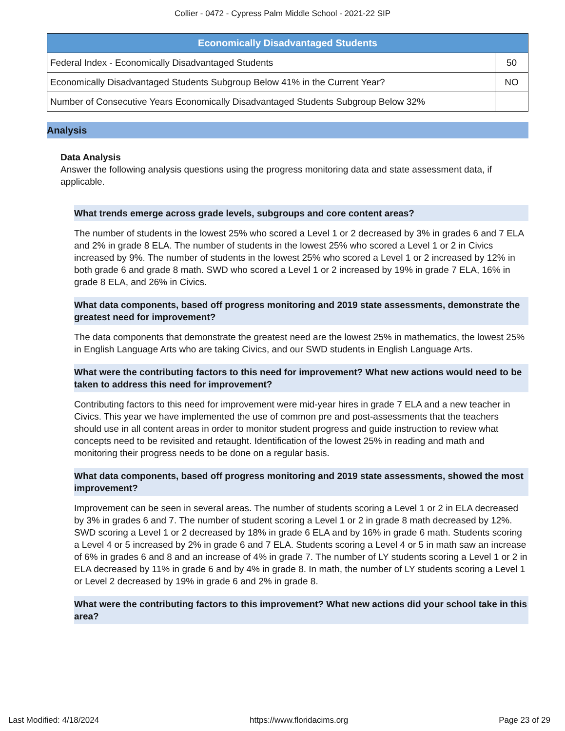Collier - 0472 - Cypress Palm Middle School - 2021-22 SIP
| Economically Disadvantaged Students | |
| --- | --- |
| Federal Index - Economically Disadvantaged Students | 50 |
| Economically Disadvantaged Students Subgroup Below 41% in the Current Year? | NO |
| Number of Consecutive Years Economically Disadvantaged Students Subgroup Below 32% | |
Analysis
Data Analysis
Answer the following analysis questions using the progress monitoring data and state assessment data, if applicable.
What trends emerge across grade levels, subgroups and core content areas?
The number of students in the lowest 25% who scored a Level 1 or 2 decreased by 3% in grades 6 and 7 ELA and 2% in grade 8 ELA. The number of students in the lowest 25% who scored a Level 1 or 2 in Civics increased by 9%. The number of students in the lowest 25% who scored a Level 1 or 2 increased by 12% in both grade 6 and grade 8 math. SWD who scored a Level 1 or 2 increased by 19% in grade 7 ELA, 16% in grade 8 ELA, and 26% in Civics.
What data components, based off progress monitoring and 2019 state assessments, demonstrate the greatest need for improvement?
The data components that demonstrate the greatest need are the lowest 25% in mathematics, the lowest 25% in English Language Arts who are taking Civics, and our SWD students in English Language Arts.
What were the contributing factors to this need for improvement? What new actions would need to be taken to address this need for improvement?
Contributing factors to this need for improvement were mid-year hires in grade 7 ELA and a new teacher in Civics. This year we have implemented the use of common pre and post-assessments that the teachers should use in all content areas in order to monitor student progress and guide instruction to review what concepts need to be revisited and retaught. Identification of the lowest 25% in reading and math and monitoring their progress needs to be done on a regular basis.
What data components, based off progress monitoring and 2019 state assessments, showed the most improvement?
Improvement can be seen in several areas. The number of students scoring a Level 1 or 2 in ELA decreased by 3% in grades 6 and 7. The number of student scoring a Level 1 or 2 in grade 8 math decreased by 12%. SWD scoring a Level 1 or 2 decreased by 18% in grade 6 ELA and by 16% in grade 6 math. Students scoring a Level 4 or 5 increased by 2% in grade 6 and 7 ELA. Students scoring a Level 4 or 5 in math saw an increase of 6% in grades 6 and 8 and an increase of 4% in grade 7. The number of LY students scoring a Level 1 or 2 in ELA decreased by 11% in grade 6 and by 4% in grade 8. In math, the number of LY students scoring a Level 1 or Level 2 decreased by 19% in grade 6 and 2% in grade 8.
What were the contributing factors to this improvement? What new actions did your school take in this area?
Last Modified: 4/18/2024 https://www.floridacims.org Page 23 of 29